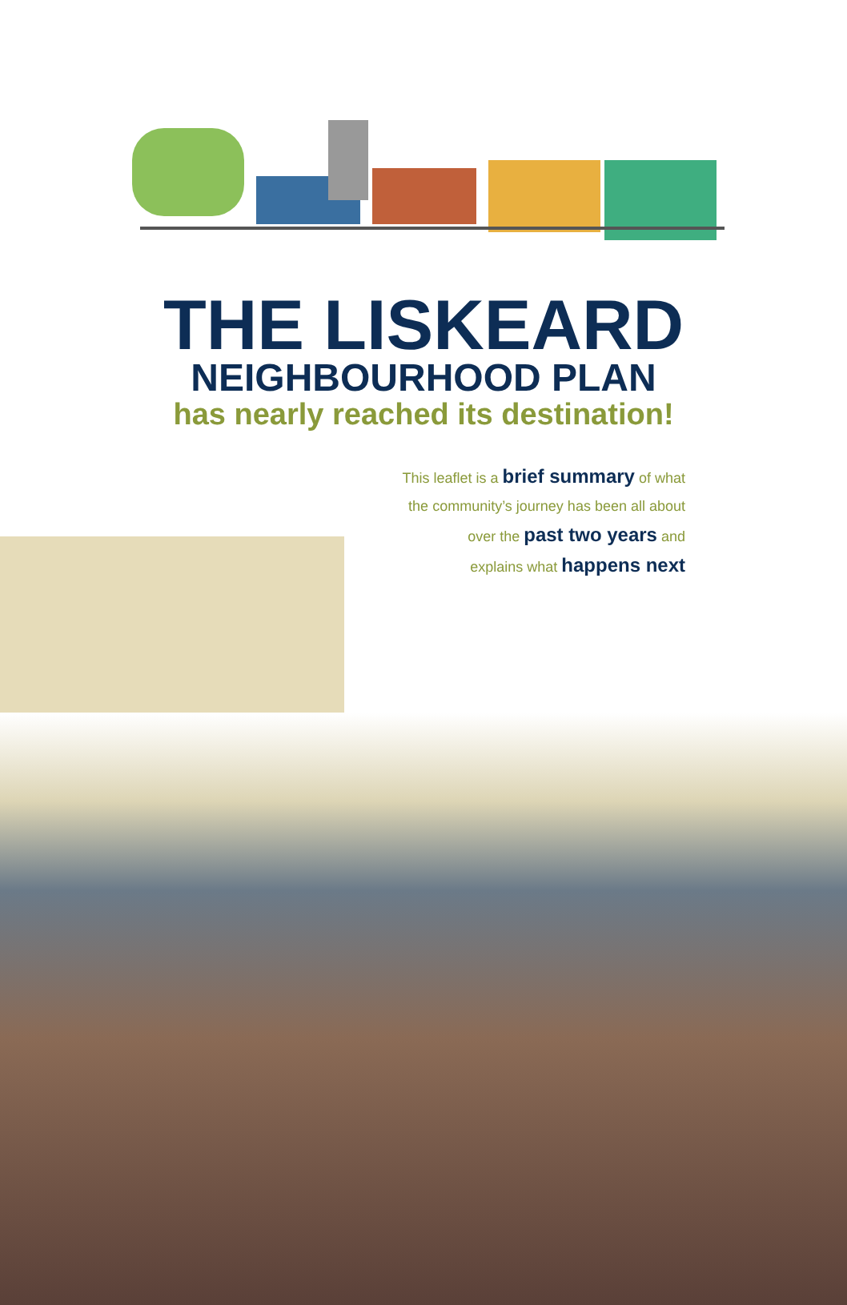THE LISKEARD
NEIGHBOURHOOD PLAN
has nearly reached its destination!
This leaflet is a brief summary of what
the community’s journey has been all about
over the past two years and
explains what happens next